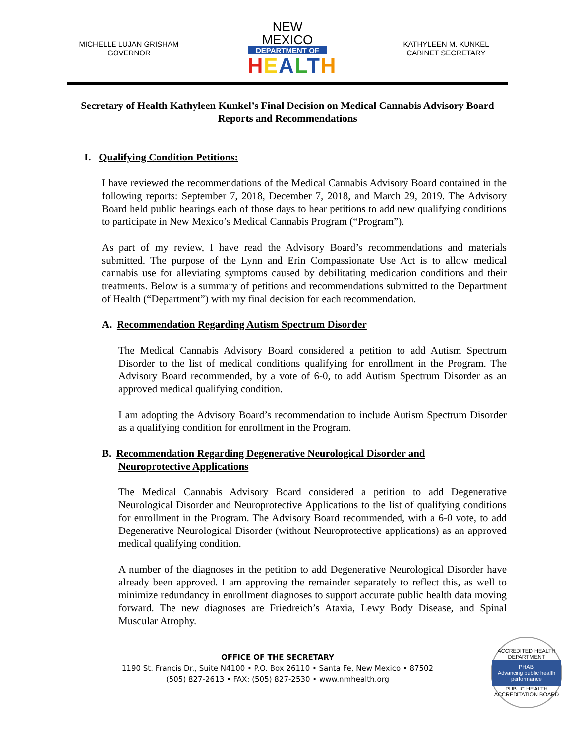MICHELLE LUJAN GRISHAM
GOVERNOR
NEW MEXICO
DEPARTMENT OF
HEALTH
KATHYLEEN M. KUNKEL
CABINET SECRETARY
Secretary of Health Kathyleen Kunkel’s Final Decision on Medical Cannabis Advisory Board Reports and Recommendations
I. Qualifying Condition Petitions:
I have reviewed the recommendations of the Medical Cannabis Advisory Board contained in the following reports: September 7, 2018, December 7, 2018, and March 29, 2019. The Advisory Board held public hearings each of those days to hear petitions to add new qualifying conditions to participate in New Mexico’s Medical Cannabis Program (“Program”).
As part of my review, I have read the Advisory Board’s recommendations and materials submitted. The purpose of the Lynn and Erin Compassionate Use Act is to allow medical cannabis use for alleviating symptoms caused by debilitating medication conditions and their treatments. Below is a summary of petitions and recommendations submitted to the Department of Health (“Department”) with my final decision for each recommendation.
A. Recommendation Regarding Autism Spectrum Disorder
The Medical Cannabis Advisory Board considered a petition to add Autism Spectrum Disorder to the list of medical conditions qualifying for enrollment in the Program. The Advisory Board recommended, by a vote of 6-0, to add Autism Spectrum Disorder as an approved medical qualifying condition.
I am adopting the Advisory Board’s recommendation to include Autism Spectrum Disorder as a qualifying condition for enrollment in the Program.
B. Recommendation Regarding Degenerative Neurological Disorder and
Neuroprotective Applications
The Medical Cannabis Advisory Board considered a petition to add Degenerative Neurological Disorder and Neuroprotective Applications to the list of qualifying conditions for enrollment in the Program. The Advisory Board recommended, with a 6-0 vote, to add Degenerative Neurological Disorder (without Neuroprotective applications) as an approved medical qualifying condition.
A number of the diagnoses in the petition to add Degenerative Neurological Disorder have already been approved. I am approving the remainder separately to reflect this, as well to minimize redundancy in enrollment diagnoses to support accurate public health data moving forward. The new diagnoses are Friedreich’s Ataxia, Lewy Body Disease, and Spinal Muscular Atrophy.
OFFICE OF THE SECRETARY
1190 St. Francis Dr., Suite N4100 • P.O. Box 26110 • Santa Fe, New Mexico • 87502
(505) 827-2613 • FAX: (505) 827-2530 • www.nmhealth.org
ACCREDITED HEALTH DEPARTMENT
PHAB
Advancing public health performance
PUBLIC HEALTH ACCREDITATION BOARD